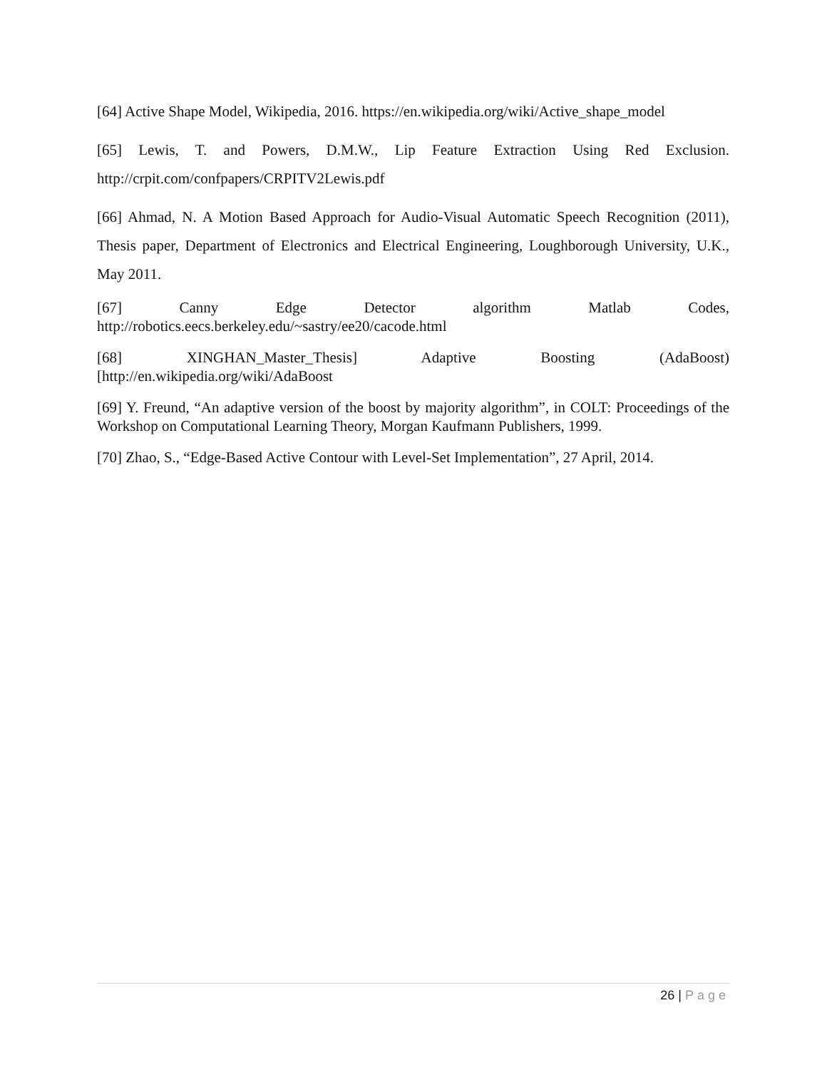[64] Active Shape Model, Wikipedia, 2016. https://en.wikipedia.org/wiki/Active_shape_model
[65] Lewis, T. and Powers, D.M.W., Lip Feature Extraction Using Red Exclusion. http://crpit.com/confpapers/CRPITV2Lewis.pdf
[66] Ahmad, N. A Motion Based Approach for Audio-Visual Automatic Speech Recognition (2011), Thesis paper, Department of Electronics and Electrical Engineering, Loughborough University, U.K., May 2011.
[67] Canny Edge Detector algorithm Matlab Codes,
http://robotics.eecs.berkeley.edu/~sastry/ee20/cacode.html
[68] XINGHAN_Master_Thesis] Adaptive Boosting (AdaBoost)
[http://en.wikipedia.org/wiki/AdaBoost
[69] Y. Freund, “An adaptive version of the boost by majority algorithm”, in COLT: Proceedings of the Workshop on Computational Learning Theory, Morgan Kaufmann Publishers, 1999.
[70] Zhao, S., “Edge-Based Active Contour with Level-Set Implementation”, 27 April, 2014.
26 | Page